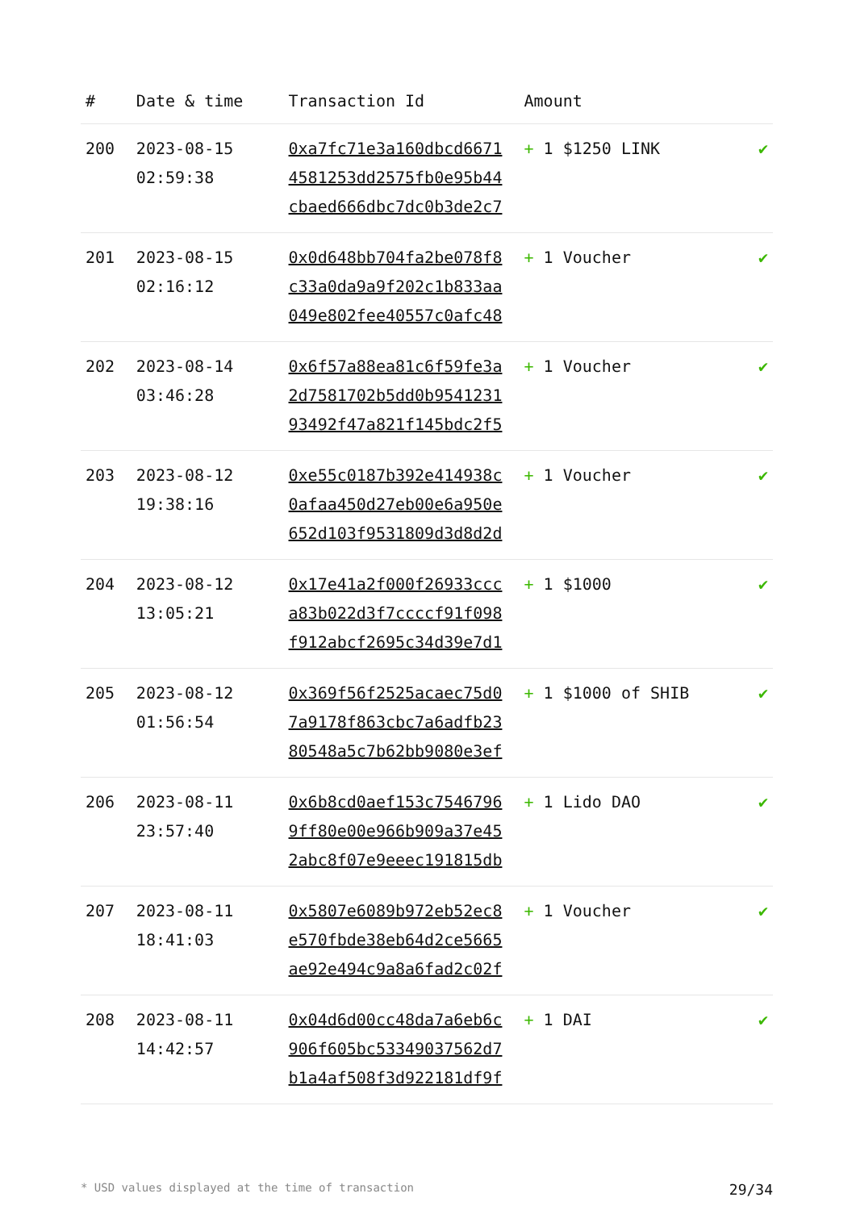| # | Date & time | Transaction Id | Amount | |
| --- | --- | --- | --- | --- |
| 200 | 2023-08-15 02:59:38 | 0xa7fc71e3a160dbcd6671 4581253dd2575fb0e95b44 cbaed666dbc7dc0b3de2c7 | + 1 $1250 LINK | ✔ |
| 201 | 2023-08-15 02:16:12 | 0x0d648bb704fa2be078f8 c33a0da9a9f202c1b833aa 049e802fee40557c0afc48 | + 1 Voucher | ✔ |
| 202 | 2023-08-14 03:46:28 | 0x6f57a88ea81c6f59fe3a 2d7581702b5dd0b9541231 93492f47a821f145bdc2f5 | + 1 Voucher | ✔ |
| 203 | 2023-08-12 19:38:16 | 0xe55c0187b392e414938c 0afaa450d27eb00e6a950e 652d103f9531809d3d8d2d | + 1 Voucher | ✔ |
| 204 | 2023-08-12 13:05:21 | 0x17e41a2f000f26933ccc a83b022d3f7ccccf91f098 f912abcf2695c34d39e7d1 | + 1 $1000 | ✔ |
| 205 | 2023-08-12 01:56:54 | 0x369f56f2525acaec75d0 7a9178f863cbc7a6adfb23 80548a5c7b62bb9080e3ef | + 1 $1000 of SHIB | ✔ |
| 206 | 2023-08-11 23:57:40 | 0x6b8cd0aef153c7546796 9ff80e00e966b909a37e45 2abc8f07e9eeec191815db | + 1 Lido DAO | ✔ |
| 207 | 2023-08-11 18:41:03 | 0x5807e6089b972eb52ec8 e570fbde38eb64d2ce5665 ae92e494c9a8a6fad2c02f | + 1 Voucher | ✔ |
| 208 | 2023-08-11 14:42:57 | 0x04d6d00cc48da7a6eb6c 906f605bc53349037562d7 b1a4af508f3d922181df9f | + 1 DAI | ✔ |
* USD values displayed at the time of transaction 29/34